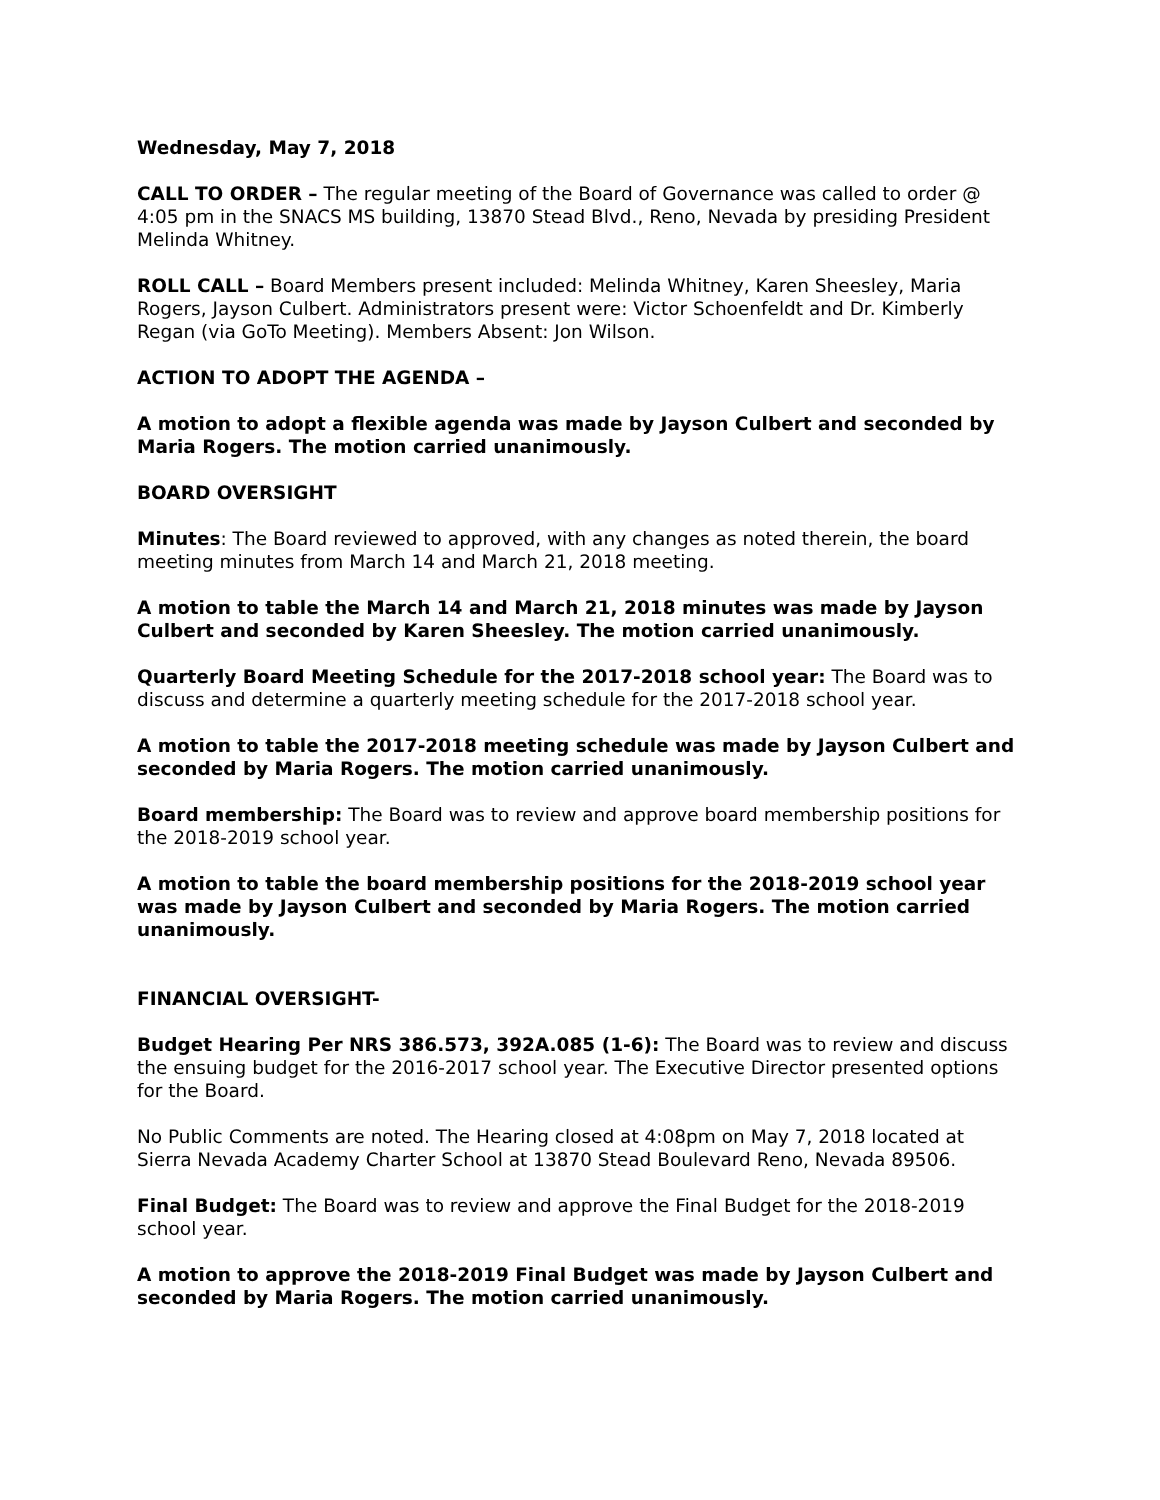Wednesday, May 7, 2018
CALL TO ORDER – The regular meeting of the Board of Governance was called to order @ 4:05 pm in the SNACS MS building, 13870 Stead Blvd., Reno, Nevada by presiding President Melinda Whitney.
ROLL CALL – Board Members present included: Melinda Whitney, Karen Sheesley, Maria Rogers, Jayson Culbert. Administrators present were: Victor Schoenfeldt and Dr. Kimberly Regan (via GoTo Meeting). Members Absent: Jon Wilson.
ACTION TO ADOPT THE AGENDA –
A motion to adopt a flexible agenda was made by Jayson Culbert and seconded by Maria Rogers. The motion carried unanimously.
BOARD OVERSIGHT
Minutes: The Board reviewed to approved, with any changes as noted therein, the board meeting minutes from March 14 and March 21, 2018 meeting.
A motion to table the March 14 and March 21, 2018 minutes was made by Jayson Culbert and seconded by Karen Sheesley. The motion carried unanimously.
Quarterly Board Meeting Schedule for the 2017-2018 school year: The Board was to discuss and determine a quarterly meeting schedule for the 2017-2018 school year.
A motion to table the 2017-2018 meeting schedule was made by Jayson Culbert and seconded by Maria Rogers. The motion carried unanimously.
Board membership: The Board was to review and approve board membership positions for the 2018-2019 school year.
A motion to table the board membership positions for the 2018-2019 school year was made by Jayson Culbert and seconded by Maria Rogers. The motion carried unanimously.
FINANCIAL OVERSIGHT-
Budget Hearing Per NRS 386.573, 392A.085 (1-6): The Board was to review and discuss the ensuing budget for the 2016-2017 school year. The Executive Director presented options for the Board.
No Public Comments are noted. The Hearing closed at 4:08pm on May 7, 2018 located at Sierra Nevada Academy Charter School at 13870 Stead Boulevard Reno, Nevada 89506.
Final Budget: The Board was to review and approve the Final Budget for the 2018-2019 school year.
A motion to approve the 2018-2019 Final Budget was made by Jayson Culbert and seconded by Maria Rogers. The motion carried unanimously.